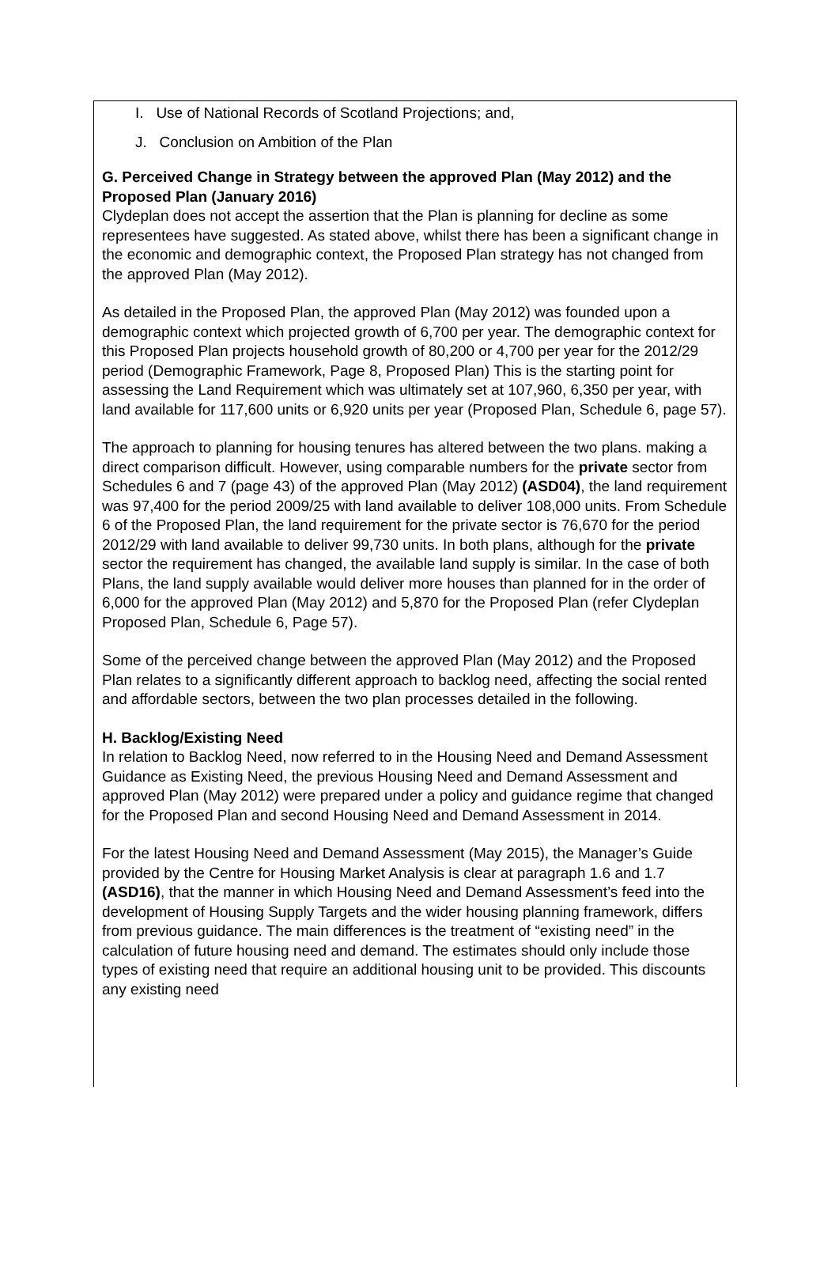I. Use of National Records of Scotland Projections; and,
J. Conclusion on Ambition of the Plan
G. Perceived Change in Strategy between the approved Plan (May 2012) and the Proposed Plan (January 2016)
Clydeplan does not accept the assertion that the Plan is planning for decline as some representees have suggested. As stated above, whilst there has been a significant change in the economic and demographic context, the Proposed Plan strategy has not changed from the approved Plan (May 2012).
As detailed in the Proposed Plan, the approved Plan (May 2012) was founded upon a demographic context which projected growth of 6,700 per year. The demographic context for this Proposed Plan projects household growth of 80,200 or 4,700 per year for the 2012/29 period (Demographic Framework, Page 8, Proposed Plan) This is the starting point for assessing the Land Requirement which was ultimately set at 107,960, 6,350 per year, with land available for 117,600 units or 6,920 units per year (Proposed Plan, Schedule 6, page 57).
The approach to planning for housing tenures has altered between the two plans. making a direct comparison difficult. However, using comparable numbers for the private sector from Schedules 6 and 7 (page 43) of the approved Plan (May 2012) (ASD04), the land requirement was 97,400 for the period 2009/25 with land available to deliver 108,000 units. From Schedule 6 of the Proposed Plan, the land requirement for the private sector is 76,670 for the period 2012/29 with land available to deliver 99,730 units. In both plans, although for the private sector the requirement has changed, the available land supply is similar. In the case of both Plans, the land supply available would deliver more houses than planned for in the order of 6,000 for the approved Plan (May 2012) and 5,870 for the Proposed Plan (refer Clydeplan Proposed Plan, Schedule 6, Page 57).
Some of the perceived change between the approved Plan (May 2012) and the Proposed Plan relates to a significantly different approach to backlog need, affecting the social rented and affordable sectors, between the two plan processes detailed in the following.
H. Backlog/Existing Need
In relation to Backlog Need, now referred to in the Housing Need and Demand Assessment Guidance as Existing Need, the previous Housing Need and Demand Assessment and approved Plan (May 2012) were prepared under a policy and guidance regime that changed for the Proposed Plan and second Housing Need and Demand Assessment in 2014.
For the latest Housing Need and Demand Assessment (May 2015), the Manager’s Guide provided by the Centre for Housing Market Analysis is clear at paragraph 1.6 and 1.7 (ASD16), that the manner in which Housing Need and Demand Assessment’s feed into the development of Housing Supply Targets and the wider housing planning framework, differs from previous guidance. The main differences is the treatment of “existing need” in the calculation of future housing need and demand. The estimates should only include those types of existing need that require an additional housing unit to be provided. This discounts any existing need